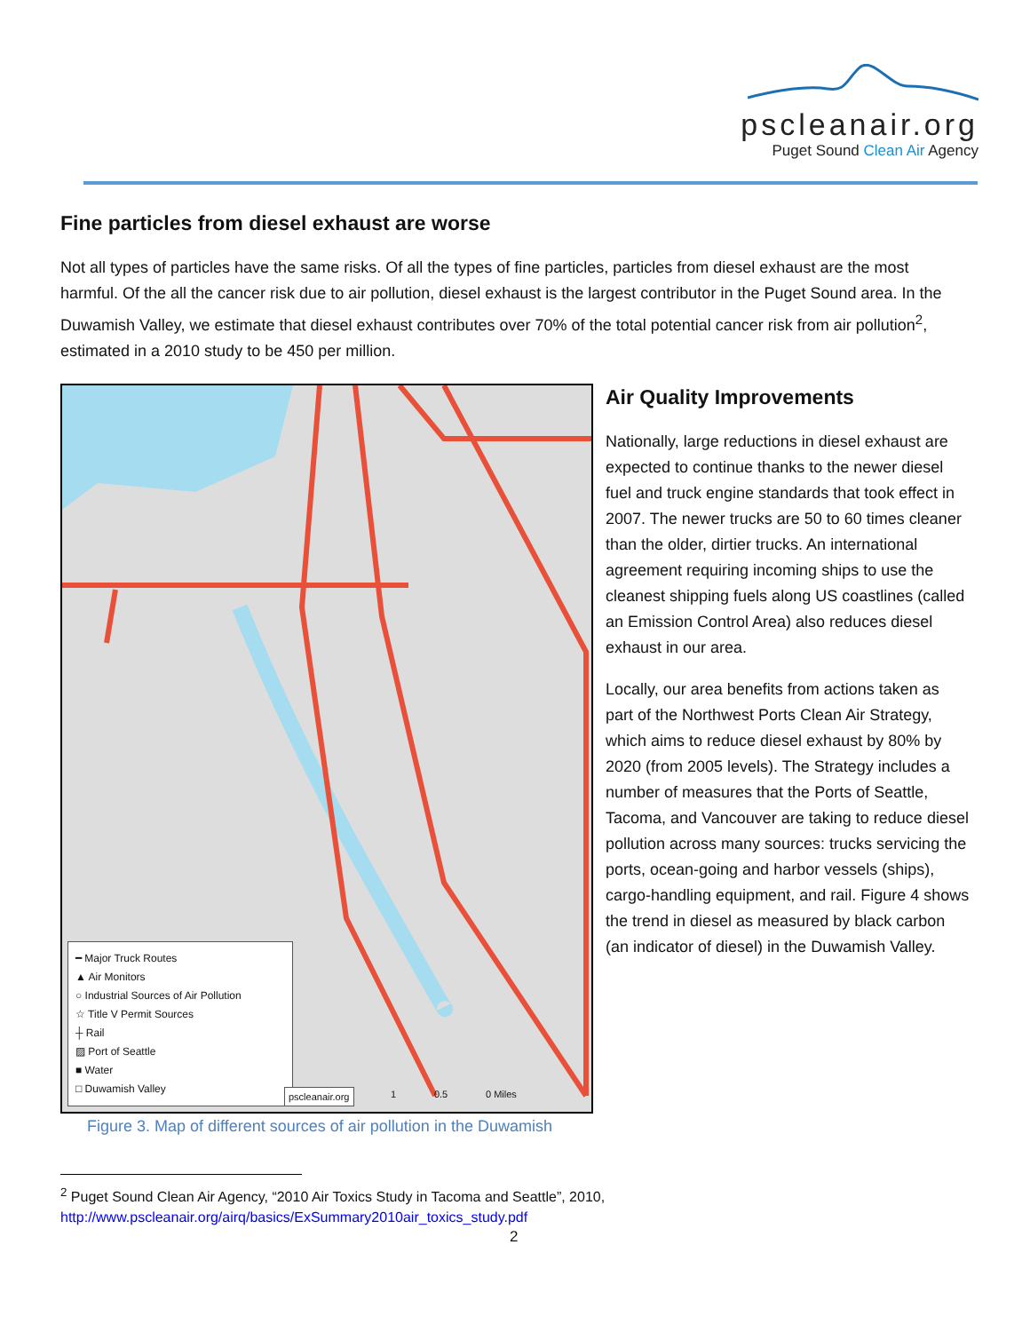pscleanair.org
Puget Sound Clean Air Agency
Fine particles from diesel exhaust are worse
Not all types of particles have the same risks. Of all the types of fine particles, particles from diesel exhaust are the most harmful. Of the all the cancer risk due to air pollution, diesel exhaust is the largest contributor in the Puget Sound area. In the Duwamish Valley, we estimate that diesel exhaust contributes over 70% of the total potential cancer risk from air pollution<sup>2</sup>, estimated in a 2010 study to be 450 per million.
━ Major Truck Routes
▲ Air Monitors
○ Industrial Sources of Air Pollution
☆ Title V Permit Sources
┼ Rail
▨ Port of Seattle
■ Water
□ Duwamish Valley
pscleanair.org
1 0.5 0 Miles
Figure 3. Map of different sources of air pollution in the Duwamish
Air Quality Improvements
Nationally, large reductions in diesel exhaust are expected to continue thanks to the newer diesel fuel and truck engine standards that took effect in 2007. The newer trucks are 50 to 60 times cleaner than the older, dirtier trucks. An international agreement requiring incoming ships to use the cleanest shipping fuels along US coastlines (called an Emission Control Area) also reduces diesel exhaust in our area.
Locally, our area benefits from actions taken as part of the Northwest Ports Clean Air Strategy, which aims to reduce diesel exhaust by 80% by 2020 (from 2005 levels). The Strategy includes a number of measures that the Ports of Seattle, Tacoma, and Vancouver are taking to reduce diesel pollution across many sources: trucks servicing the ports, ocean-going and harbor vessels (ships), cargo-handling equipment, and rail. Figure 4 shows the trend in diesel as measured by black carbon (an indicator of diesel) in the Duwamish Valley.
<sup>2</sup> Puget Sound Clean Air Agency, “2010 Air Toxics Study in Tacoma and Seattle”, 2010, http://www.pscleanair.org/airq/basics/ExSummary2010air_toxics_study.pdf
2